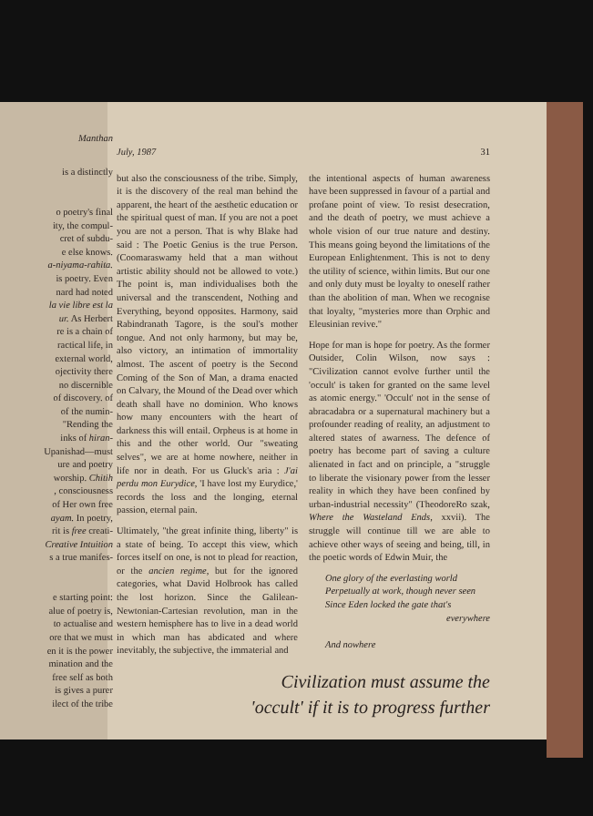Manthan
is a distinctly
o poetry's final
ity, the compul-
cret of subdu-
e else knows.
a-niyama-rahita.
is poetry. Even
nard had noted
la vie libre est la
ur. As Herbert
re is a chain of
ractical life, in
external world,
ojectivity there
no discernible
of discovery. of
of the numin-
"Rending the
inks of hiran-
Upanishad—must
ure and poetry
worship. Chitih
, consciousness
of Her own free
ayam. In poetry,
rit is free creati-
Creative Intuition
s a true manifes-
e starting point:
alue of poetry is,
to actualise and
ore that we must
en it is the power
mination and the
free self as both
is gives a purer
ilect of the tribe
July, 1987 31
but also the consciousness of the tribe. Simply, it is the discovery of the real man behind the apparent, the heart of the aesthetic education or the spiritual quest of man. If you are not a poet you are not a person. That is why Blake had said : The Poetic Genius is the true Person. (Coomaraswamy held that a man without artistic ability should not be allowed to vote.) The point is, man individualises both the universal and the transcendent, Nothing and Everything, beyond opposites. Harmony, said Rabindranath Tagore, is the soul's mother tongue. And not only harmony, but may be, also victory, an intimation of immortality almost. The ascent of poetry is the Second Coming of the Son of Man, a drama enacted on Calvary, the Mound of the Dead over which death shall have no dominion. Who knows how many encounters with the heart of darkness this will entail. Orpheus is at home in this and the other world. Our "sweating selves", we are at home nowhere, neither in life nor in death. For us Gluck's aria : J'ai perdu mon Eurydice, 'I have lost my Eurydice,' records the loss and the longing, eternal passion, eternal pain.
Ultimately, "the great infinite thing, liberty" is a state of being. To accept this view, which forces itself on one, is not to plead for reaction, or the ancien regime, but for the ignored categories, what David Holbrook has called the lost horizon. Since the Galilean-Newtonian-Cartesian revolution, man in the western hemisphere has to live in a dead world in which man has abdicated and where inevitably, the subjective, the immaterial and
the intentional aspects of human awareness have been suppressed in favour of a partial and profane point of view. To resist desecration, and the death of poetry, we must achieve a whole vision of our true nature and destiny. This means going beyond the limitations of the European Enlightenment. This is not to deny the utility of science, within limits. But our one and only duty must be loyalty to oneself rather than the abolition of man. When we recognise that loyalty, "mysteries more than Orphic and Eleusinian revive."
Hope for man is hope for poetry. As the former Outsider, Colin Wilson, now says : "Civilization cannot evolve further until the 'occult' is taken for granted on the same level as atomic energy." 'Occult' not in the sense of abracadabra or a supernatural machinery but a profounder reading of reality, an adjustment to altered states of awarness. The defence of poetry has become part of saving a culture alienated in fact and on principle, a "struggle to liberate the visionary power from the lesser reality in which they have been confined by urban-industrial necessity" (TheodoreRo szak, Where the Wasteland Ends, xxvii). The struggle will continue till we are able to achieve other ways of seeing and being, till, in the poetic words of Edwin Muir, the
One glory of the everlasting world
Perpetually at work, though never seen
Since Eden locked the gate that's
everywhere
And nowhere
Civilization must assume the
'occult' if it is to progress further